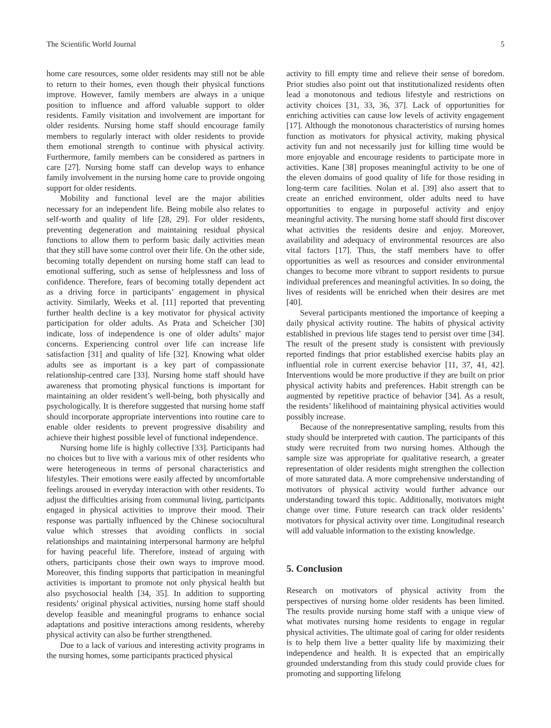The Scientific World Journal 5
home care resources, some older residents may still not be able to return to their homes, even though their physical functions improve. However, family members are always in a unique position to influence and afford valuable support to older residents. Family visitation and involvement are important for older residents. Nursing home staff should encourage family members to regularly interact with older residents to provide them emotional strength to continue with physical activity. Furthermore, family members can be considered as partners in care [27]. Nursing home staff can develop ways to enhance family involvement in the nursing home care to provide ongoing support for older residents.
Mobility and functional level are the major abilities necessary for an independent life. Being mobile also relates to self-worth and quality of life [28, 29]. For older residents, preventing degeneration and maintaining residual physical functions to allow them to perform basic daily activities mean that they still have some control over their life. On the other side, becoming totally dependent on nursing home staff can lead to emotional suffering, such as sense of helplessness and loss of confidence. Therefore, fears of becoming totally dependent act as a driving force in participants’ engagement in physical activity. Similarly, Weeks et al. [11] reported that preventing further health decline is a key motivator for physical activity participation for older adults. As Prata and Scheicher [30] indicate, loss of independence is one of older adults’ major concerns. Experiencing control over life can increase life satisfaction [31] and quality of life [32]. Knowing what older adults see as important is a key part of compassionate relationship-centred care [33]. Nursing home staff should have awareness that promoting physical functions is important for maintaining an older resident’s well-being, both physically and psychologically. It is therefore suggested that nursing home staff should incorporate appropriate interventions into routine care to enable older residents to prevent progressive disability and achieve their highest possible level of functional independence.
Nursing home life is highly collective [33]. Participants had no choices but to live with a various mix of other residents who were heterogeneous in terms of personal characteristics and lifestyles. Their emotions were easily affected by uncomfortable feelings aroused in everyday interaction with other residents. To adjust the difficulties arising from communal living, participants engaged in physical activities to improve their mood. Their response was partially influenced by the Chinese sociocultural value which stresses that avoiding conflicts in social relationships and maintaining interpersonal harmony are helpful for having peaceful life. Therefore, instead of arguing with others, participants chose their own ways to improve mood. Moreover, this finding supports that participation in meaningful activities is important to promote not only physical health but also psychosocial health [34, 35]. In addition to supporting residents’ original physical activities, nursing home staff should develop feasible and meaningful programs to enhance social adaptations and positive interactions among residents, whereby physical activity can also be further strengthened.
Due to a lack of various and interesting activity programs in the nursing homes, some participants practiced physical
activity to fill empty time and relieve their sense of boredom. Prior studies also point out that institutionalized residents often lead a monotonous and tedious lifestyle and restrictions on activity choices [31, 33, 36, 37]. Lack of opportunities for enriching activities can cause low levels of activity engagement [17]. Although the monotonous characteristics of nursing homes function as motivators for physical activity, making physical activity fun and not necessarily just for killing time would be more enjoyable and encourage residents to participate more in activities. Kane [38] proposes meaningful activity to be one of the eleven domains of good quality of life for those residing in long-term care facilities. Nolan et al. [39] also assert that to create an enriched environment, older adults need to have opportunities to engage in purposeful activity and enjoy meaningful activity. The nursing home staff should first discover what activities the residents desire and enjoy. Moreover, availability and adequacy of environmental resources are also vital factors [17]. Thus, the staff members have to offer opportunities as well as resources and consider environmental changes to become more vibrant to support residents to pursue individual preferences and meaningful activities. In so doing, the lives of residents will be enriched when their desires are met [40].
Several participants mentioned the importance of keeping a daily physical activity routine. The habits of physical activity established in previous life stages tend to persist over time [34]. The result of the present study is consistent with previously reported findings that prior established exercise habits play an influential role in current exercise behavior [11, 37, 41, 42]. Interventions would be more productive if they are built on prior physical activity habits and preferences. Habit strength can be augmented by repetitive practice of behavior [34]. As a result, the residents’ likelihood of maintaining physical activities would possibly increase.
Because of the nonrepresentative sampling, results from this study should be interpreted with caution. The participants of this study were recruited from two nursing homes. Although the sample size was appropriate for qualitative research, a greater representation of older residents might strengthen the collection of more saturated data. A more comprehensive understanding of motivators of physical activity would further advance our understanding toward this topic. Additionally, motivators might change over time. Future research can track older residents’ motivators for physical activity over time. Longitudinal research will add valuable information to the existing knowledge.
5. Conclusion
Research on motivators of physical activity from the perspectives of nursing home older residents has been limited. The results provide nursing home staff with a unique view of what motivates nursing home residents to engage in regular physical activities. The ultimate goal of caring for older residents is to help them live a better quality life by maximizing their independence and health. It is expected that an empirically grounded understanding from this study could provide clues for promoting and supporting lifelong